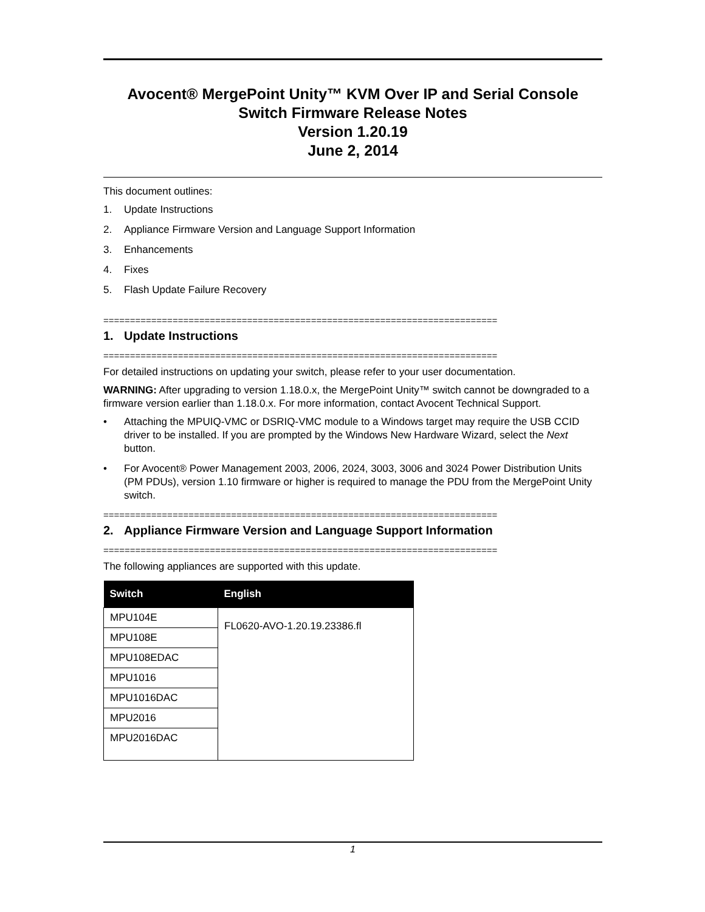Avocent® MergePoint Unity™ KVM Over IP and Serial Console
Switch Firmware Release Notes
Version 1.20.19
June 2, 2014
This document outlines:
1. Update Instructions
2. Appliance Firmware Version and Language Support Information
3. Enhancements
4. Fixes
5. Flash Update Failure Recovery
==========================================================================
1. Update Instructions
==========================================================================
For detailed instructions on updating your switch, please refer to your user documentation.
WARNING: After upgrading to version 1.18.0.x, the MergePoint Unity™ switch cannot be downgraded to a firmware version earlier than 1.18.0.x. For more information, contact Avocent Technical Support.
• Attaching the MPUIQ-VMC or DSRIQ-VMC module to a Windows target may require the USB CCID driver to be installed. If you are prompted by the Windows New Hardware Wizard, select the Next button.
• For Avocent® Power Management 2003, 2006, 2024, 3003, 3006 and 3024 Power Distribution Units (PM PDUs), version 1.10 firmware or higher is required to manage the PDU from the MergePoint Unity switch.
==========================================================================
2. Appliance Firmware Version and Language Support Information
==========================================================================
The following appliances are supported with this update.
| Switch | English |
| --- | --- |
| MPU104E | FL0620-AVO-1.20.19.23386.fl |
| MPU108E | |
| MPU108EDAC | |
| MPU1016 | |
| MPU1016DAC | |
| MPU2016 | |
| MPU2016DAC | |
1